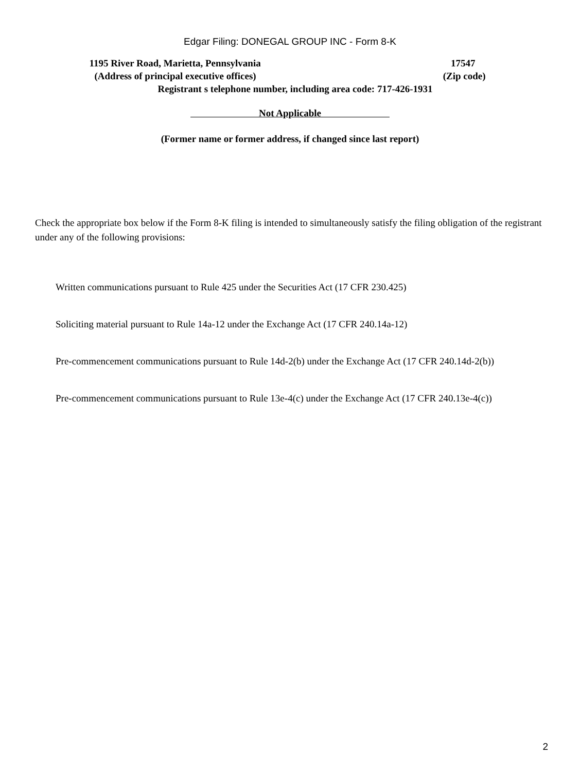Edgar Filing: DONEGAL GROUP INC - Form 8-K
1195 River Road, Marietta, Pennsylvania 17547
(Address of principal executive offices) (Zip code)
Registrant s telephone number, including area code: 717-426-1931
Not Applicable
(Former name or former address, if changed since last report)
Check the appropriate box below if the Form 8-K filing is intended to simultaneously satisfy the filing obligation of the registrant under any of the following provisions:
Written communications pursuant to Rule 425 under the Securities Act (17 CFR 230.425)
Soliciting material pursuant to Rule 14a-12 under the Exchange Act (17 CFR 240.14a-12)
Pre-commencement communications pursuant to Rule 14d-2(b) under the Exchange Act (17 CFR 240.14d-2(b))
Pre-commencement communications pursuant to Rule 13e-4(c) under the Exchange Act (17 CFR 240.13e-4(c))
2